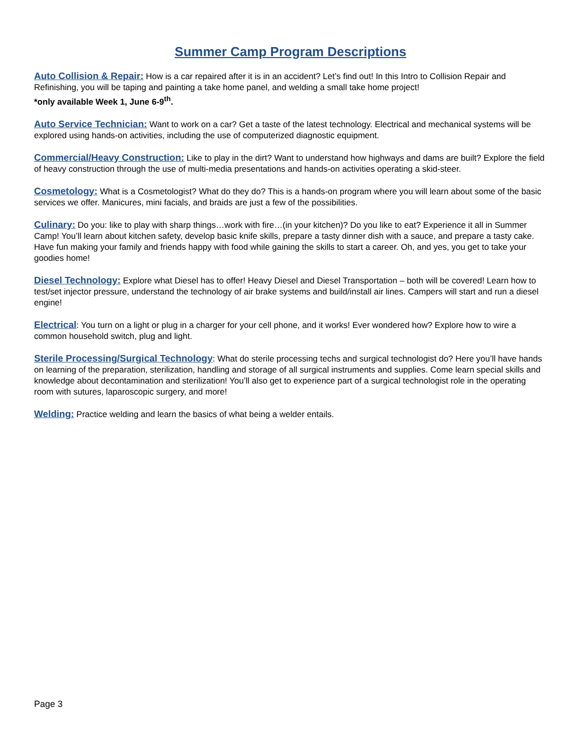Summer Camp Program Descriptions
Auto Collision & Repair: How is a car repaired after it is in an accident? Let’s find out! In this Intro to Collision Repair and Refinishing, you will be taping and painting a take home panel, and welding a small take home project!
*only available Week 1, June 6-9<sup>th</sup>.
Auto Service Technician: Want to work on a car? Get a taste of the latest technology. Electrical and mechanical systems will be explored using hands-on activities, including the use of computerized diagnostic equipment.
Commercial/Heavy Construction: Like to play in the dirt? Want to understand how highways and dams are built? Explore the field of heavy construction through the use of multi-media presentations and hands-on activities operating a skid-steer.
Cosmetology: What is a Cosmetologist? What do they do? This is a hands-on program where you will learn about some of the basic services we offer. Manicures, mini facials, and braids are just a few of the possibilities.
Culinary: Do you: like to play with sharp things…work with fire…(in your kitchen)? Do you like to eat? Experience it all in Summer Camp! You’ll learn about kitchen safety, develop basic knife skills, prepare a tasty dinner dish with a sauce, and prepare a tasty cake. Have fun making your family and friends happy with food while gaining the skills to start a career. Oh, and yes, you get to take your goodies home!
Diesel Technology: Explore what Diesel has to offer! Heavy Diesel and Diesel Transportation – both will be covered! Learn how to test/set injector pressure, understand the technology of air brake systems and build/install air lines. Campers will start and run a diesel engine!
Electrical: You turn on a light or plug in a charger for your cell phone, and it works! Ever wondered how? Explore how to wire a common household switch, plug and light.
Sterile Processing/Surgical Technology: What do sterile processing techs and surgical technologist do? Here you’ll have hands on learning of the preparation, sterilization, handling and storage of all surgical instruments and supplies. Come learn special skills and knowledge about decontamination and sterilization! You’ll also get to experience part of a surgical technologist role in the operating room with sutures, laparoscopic surgery, and more!
Welding: Practice welding and learn the basics of what being a welder entails.
Page 3